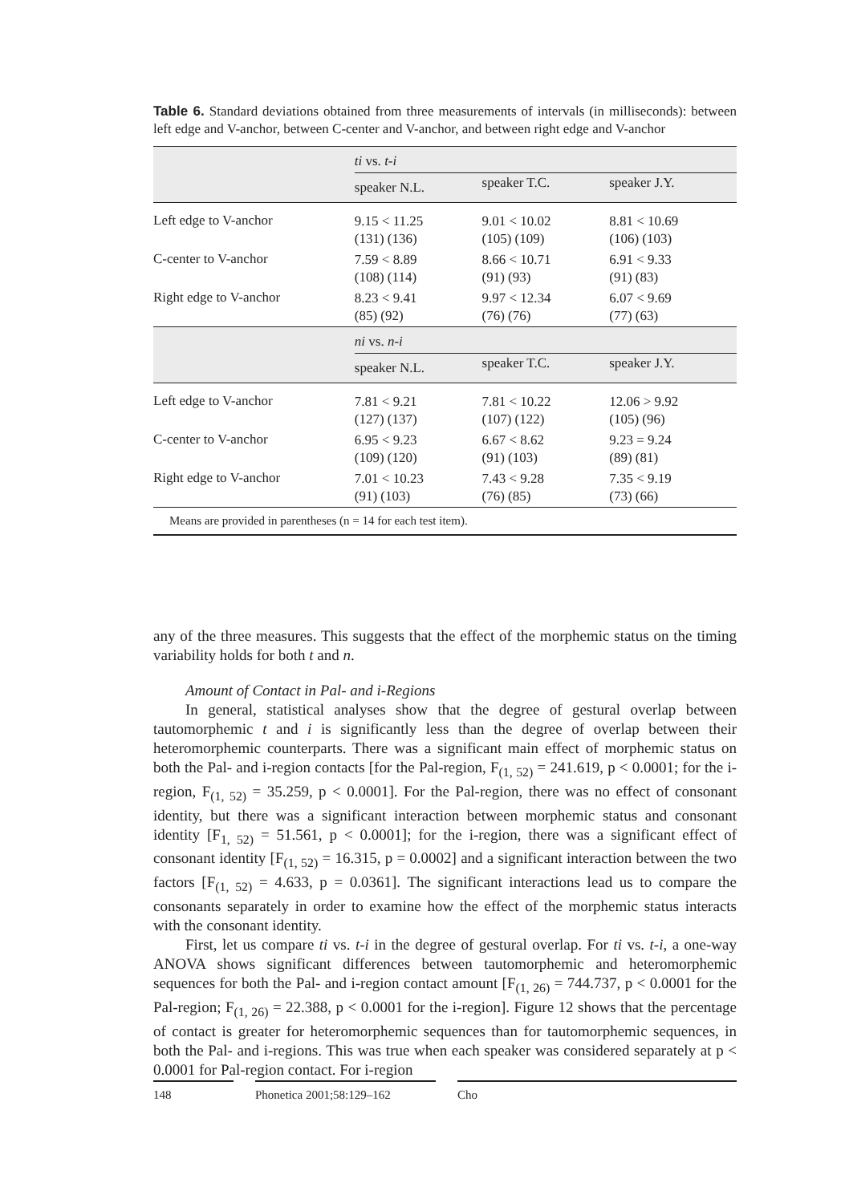Table 6. Standard deviations obtained from three measurements of intervals (in milliseconds): between left edge and V-anchor, between C-center and V-anchor, and between right edge and V-anchor
| | ti vs. t-i | | |
| | speaker N.L. | speaker T.C. | speaker J.Y. |
| Left edge to V-anchor | 9.15 < 11.25 (131) (136) | 9.01 < 10.02 (105) (109) | 8.81 < 10.69 (106) (103) |
| C-center to V-anchor | 7.59 < 8.89 (108) (114) | 8.66 < 10.71 (91) (93) | 6.91 < 9.33 (91) (83) |
| Right edge to V-anchor | 8.23 < 9.41 (85) (92) | 9.97 < 12.34 (76) (76) | 6.07 < 9.69 (77) (63) |
| | ni vs. n-i | | |
| | speaker N.L. | speaker T.C. | speaker J.Y. |
| Left edge to V-anchor | 7.81 < 9.21 (127) (137) | 7.81 < 10.22 (107) (122) | 12.06 > 9.92 (105) (96) |
| C-center to V-anchor | 6.95 < 9.23 (109) (120) | 6.67 < 8.62 (91) (103) | 9.23 = 9.24 (89) (81) |
| Right edge to V-anchor | 7.01 < 10.23 (91) (103) | 7.43 < 9.28 (76) (85) | 7.35 < 9.19 (73) (66) |
| Means are provided in parentheses (n = 14 for each test item). | | | |
any of the three measures. This suggests that the effect of the morphemic status on the timing variability holds for both t and n.
Amount of Contact in Pal- and i-Regions
In general, statistical analyses show that the degree of gestural overlap between tautomorphemic t and i is significantly less than the degree of overlap between their heteromorphemic counterparts. There was a significant main effect of morphemic status on both the Pal- and i-region contacts [for the Pal-region, F<sub>(1, 52)</sub> = 241.619, p < 0.0001; for the i-region, F<sub>(1, 52)</sub> = 35.259, p < 0.0001]. For the Pal-region, there was no effect of consonant identity, but there was a significant interaction between morphemic status and consonant identity [F<sub>1, 52)</sub> = 51.561, p < 0.0001]; for the i-region, there was a significant effect of consonant identity [F<sub>(1, 52)</sub> = 16.315, p = 0.0002] and a significant interaction between the two factors [F<sub>(1, 52)</sub> = 4.633, p = 0.0361]. The significant interactions lead us to compare the consonants separately in order to examine how the effect of the morphemic status interacts with the consonant identity.
First, let us compare ti vs. t-i in the degree of gestural overlap. For ti vs. t-i, a one-way ANOVA shows significant differences between tautomorphemic and heteromorphemic sequences for both the Pal- and i-region contact amount [F<sub>(1, 26)</sub> = 744.737, p < 0.0001 for the Pal-region; F<sub>(1, 26)</sub> = 22.388, p < 0.0001 for the i-region]. Figure 12 shows that the percentage of contact is greater for heteromorphemic sequences than for tautomorphemic sequences, in both the Pal- and i-regions. This was true when each speaker was considered separately at p < 0.0001 for Pal-region contact. For i-region
148 Phonetica 2001;58:129–162 Cho